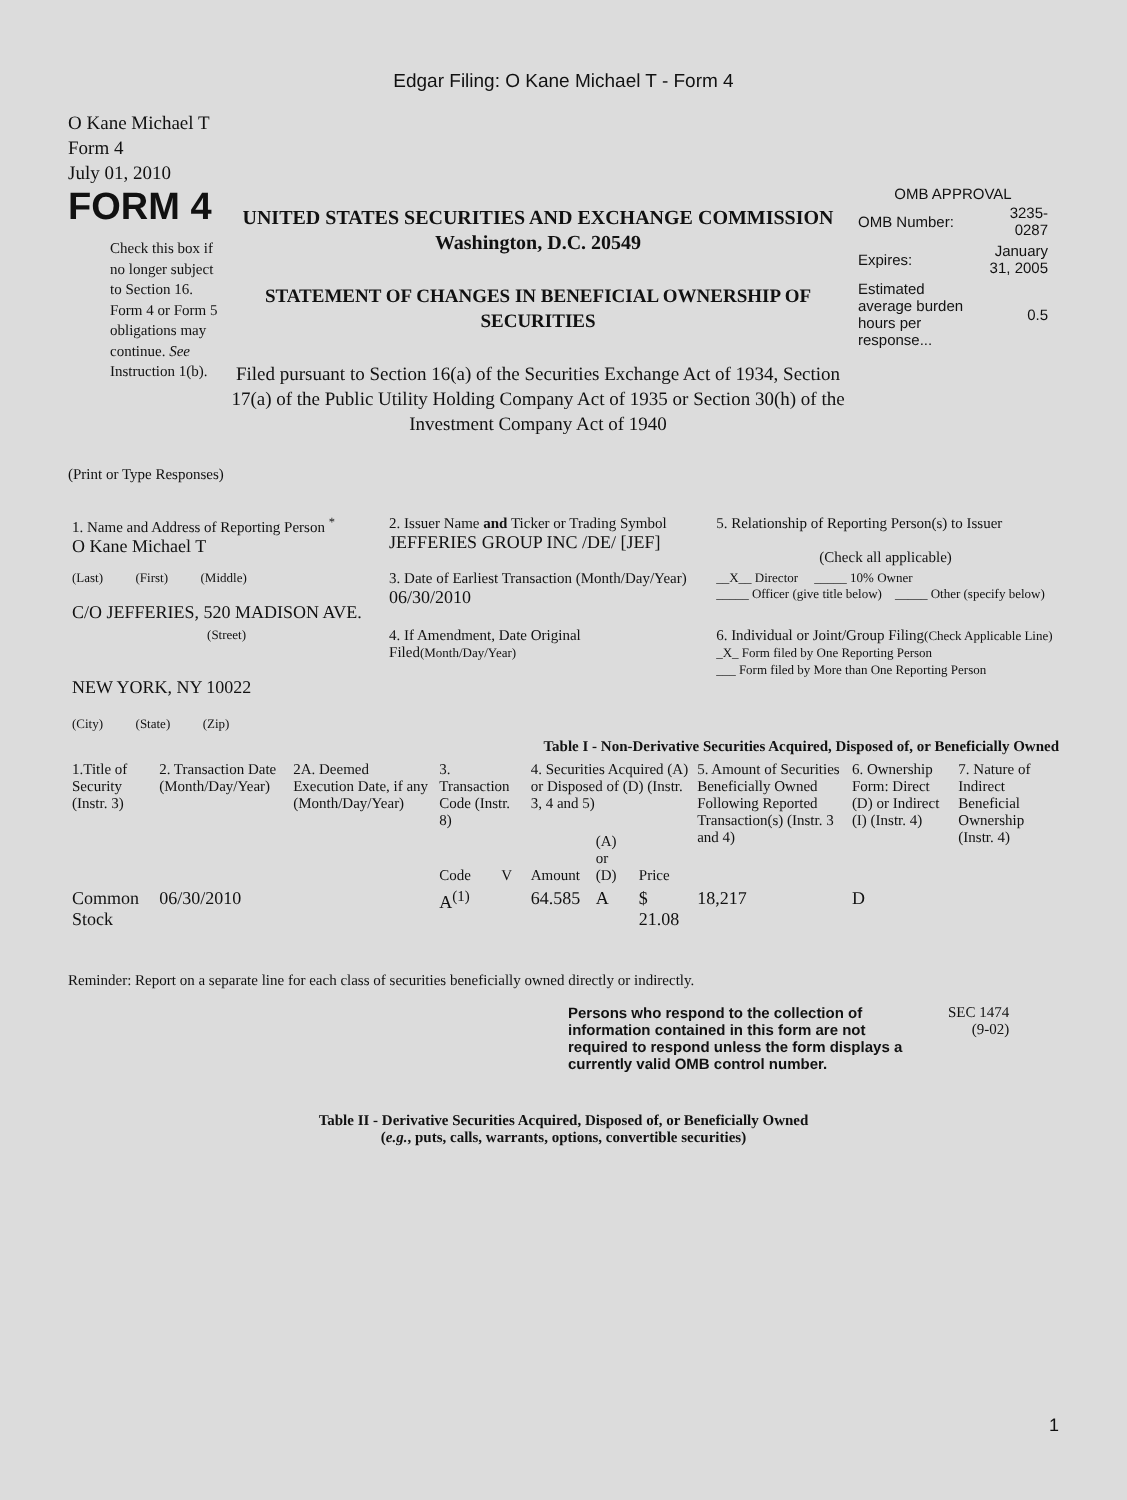Edgar Filing: O Kane Michael T - Form 4
O Kane Michael T
Form 4
July 01, 2010
FORM 4
Check this box if no longer subject to Section 16. Form 4 or Form 5 obligations may continue. See Instruction 1(b).
UNITED STATES SECURITIES AND EXCHANGE COMMISSION
Washington, D.C. 20549
STATEMENT OF CHANGES IN BENEFICIAL OWNERSHIP OF SECURITIES
Filed pursuant to Section 16(a) of the Securities Exchange Act of 1934, Section 17(a) of the Public Utility Holding Company Act of 1935 or Section 30(h) of the Investment Company Act of 1940
OMB APPROVAL
| OMB Number: | 3235-0287 |
| Expires: | January 31, 2005 |
| Estimated average burden hours per response... | 0.5 |
(Print or Type Responses)
| 1. Name and Address of Reporting Person <sup>*</sup> O Kane Michael T | 2. Issuer Name and Ticker or Trading Symbol JEFFERIES GROUP INC /DE/ [JEF] | 5. Relationship of Reporting Person(s) to Issuer (Check all applicable) |
| (Last) (First) (Middle) C/O JEFFERIES, 520 MADISON AVE. | 3. Date of Earliest Transaction (Month/Day/Year) 06/30/2010 | __X__ Director _____ 10% Owner _____ Officer (give title below) _____ Other (specify below) |
| (Street) NEW YORK, NY 10022 (City) (State) (Zip) | 4. If Amendment, Date Original Filed (Month/Day/Year) | 6. Individual or Joint/Group Filing (Check Applicable Line) _X_ Form filed by One Reporting Person ___ Form filed by More than One Reporting Person |
Table I - Non-Derivative Securities Acquired, Disposed of, or Beneficially Owned
| 1.Title of Security (Instr. 3) | 2. Transaction Date (Month/Day/Year) | 2A. Deemed Execution Date, if any (Month/Day/Year) | 3. Transaction Code (Instr. 8) | | 4. Securities Acquired (A) or Disposed of (D) (Instr. 3, 4 and 5) | | | 5. Amount of Securities Beneficially Owned Following Reported Transaction(s) (Instr. 3 and 4) | 6. Ownership Form: Direct (D) or Indirect (I) (Instr. 4) | 7. Nature of Indirect Beneficial Ownership (Instr. 4) |
| --- | --- | --- | --- | --- | --- | --- | --- | --- | --- | --- |
| | | | Code | V | Amount | (A) or (D) | Price | | | |
| Common Stock | 06/30/2010 | | A<sup>(1)</sup> | | 64.585 | A | $ 21.08 | 18,217 | D | |
Reminder: Report on a separate line for each class of securities beneficially owned directly or indirectly.
Persons who respond to the collection of information contained in this form are not required to respond unless the form displays a currently valid OMB control number.
SEC 1474
(9-02)
Table II - Derivative Securities Acquired, Disposed of, or Beneficially Owned
(e.g., puts, calls, warrants, options, convertible securities)
1